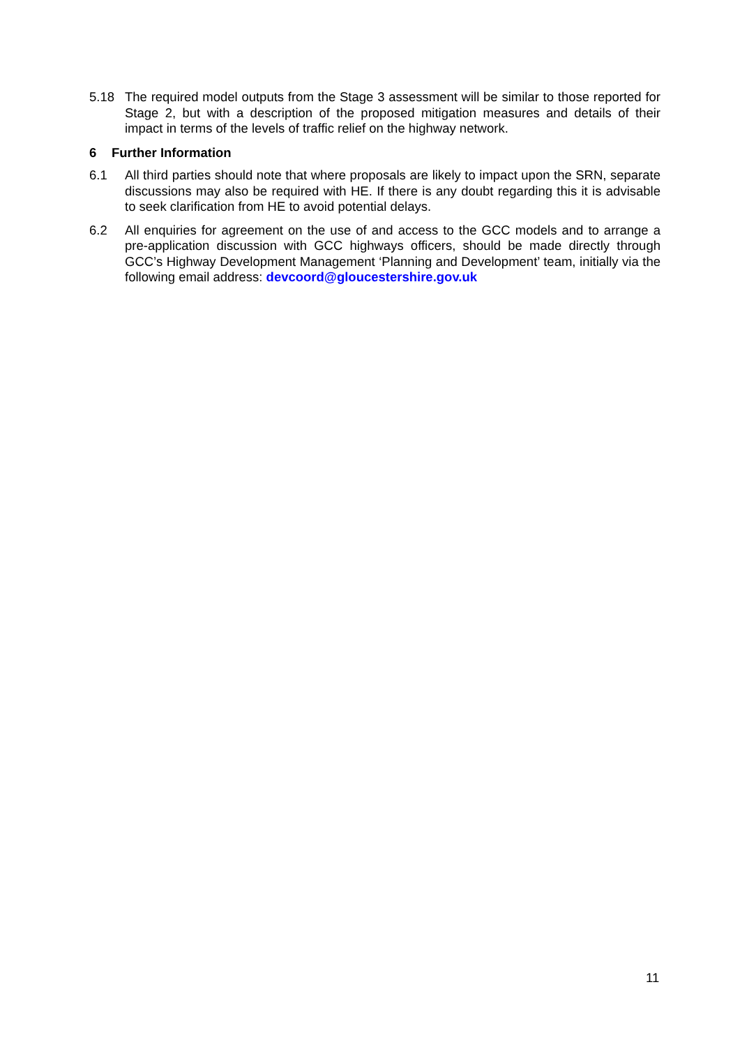5.18 The required model outputs from the Stage 3 assessment will be similar to those reported for Stage 2, but with a description of the proposed mitigation measures and details of their impact in terms of the levels of traffic relief on the highway network.
6 Further Information
6.1 All third parties should note that where proposals are likely to impact upon the SRN, separate discussions may also be required with HE. If there is any doubt regarding this it is advisable to seek clarification from HE to avoid potential delays.
6.2 All enquiries for agreement on the use of and access to the GCC models and to arrange a pre-application discussion with GCC highways officers, should be made directly through GCC’s Highway Development Management ‘Planning and Development’ team, initially via the following email address: devcoord@gloucestershire.gov.uk
11